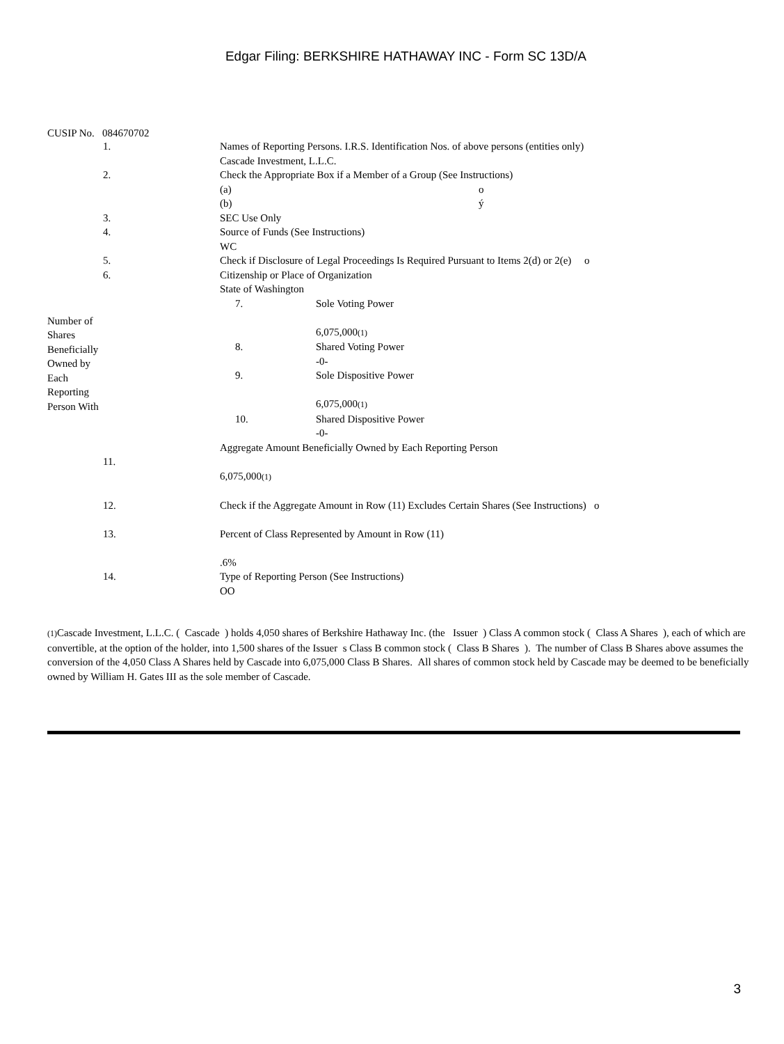Edgar Filing: BERKSHIRE HATHAWAY INC - Form SC 13D/A
CUSIP No. 084670702
| 1. | Names of Reporting Persons. I.R.S. Identification Nos. of above persons (entities only) Cascade Investment, L.L.C. | |
| 2. | Check the Appropriate Box if a Member of a Group (See Instructions) | |
| | (a) | o |
| | (b) | ý |
| 3. | SEC Use Only | |
| 4. | Source of Funds (See Instructions) WC | |
| 5. | Check if Disclosure of Legal Proceedings Is Required Pursuant to Items 2(d) or 2(e) o | |
| 6. | Citizenship or Place of Organization State of Washington | |
| Number of Shares Beneficially Owned by Each Reporting Person With | 7. | Sole Voting Power 6,075,000 (1) |
| | 8. | Shared Voting Power -0- |
| | 9. | Sole Dispositive Power 6,075,000 (1) |
| | 10. | Shared Dispositive Power -0- |
| 11. | Aggregate Amount Beneficially Owned by Each Reporting Person 6,075,000 (1) |
| 12. | Check if the Aggregate Amount in Row (11) Excludes Certain Shares (See Instructions) o |
| 13. | Percent of Class Represented by Amount in Row (11) .6% |
| 14. | Type of Reporting Person (See Instructions) OO |
(1) Cascade Investment, L.L.C. ( Cascade ) holds 4,050 shares of Berkshire Hathaway Inc. (the Issuer ) Class A common stock ( Class A Shares ), each of which are convertible, at the option of the holder, into 1,500 shares of the Issuer s Class B common stock ( Class B Shares ). The number of Class B Shares above assumes the conversion of the 4,050 Class A Shares held by Cascade into 6,075,000 Class B Shares. All shares of common stock held by Cascade may be deemed to be beneficially owned by William H. Gates III as the sole member of Cascade.
3